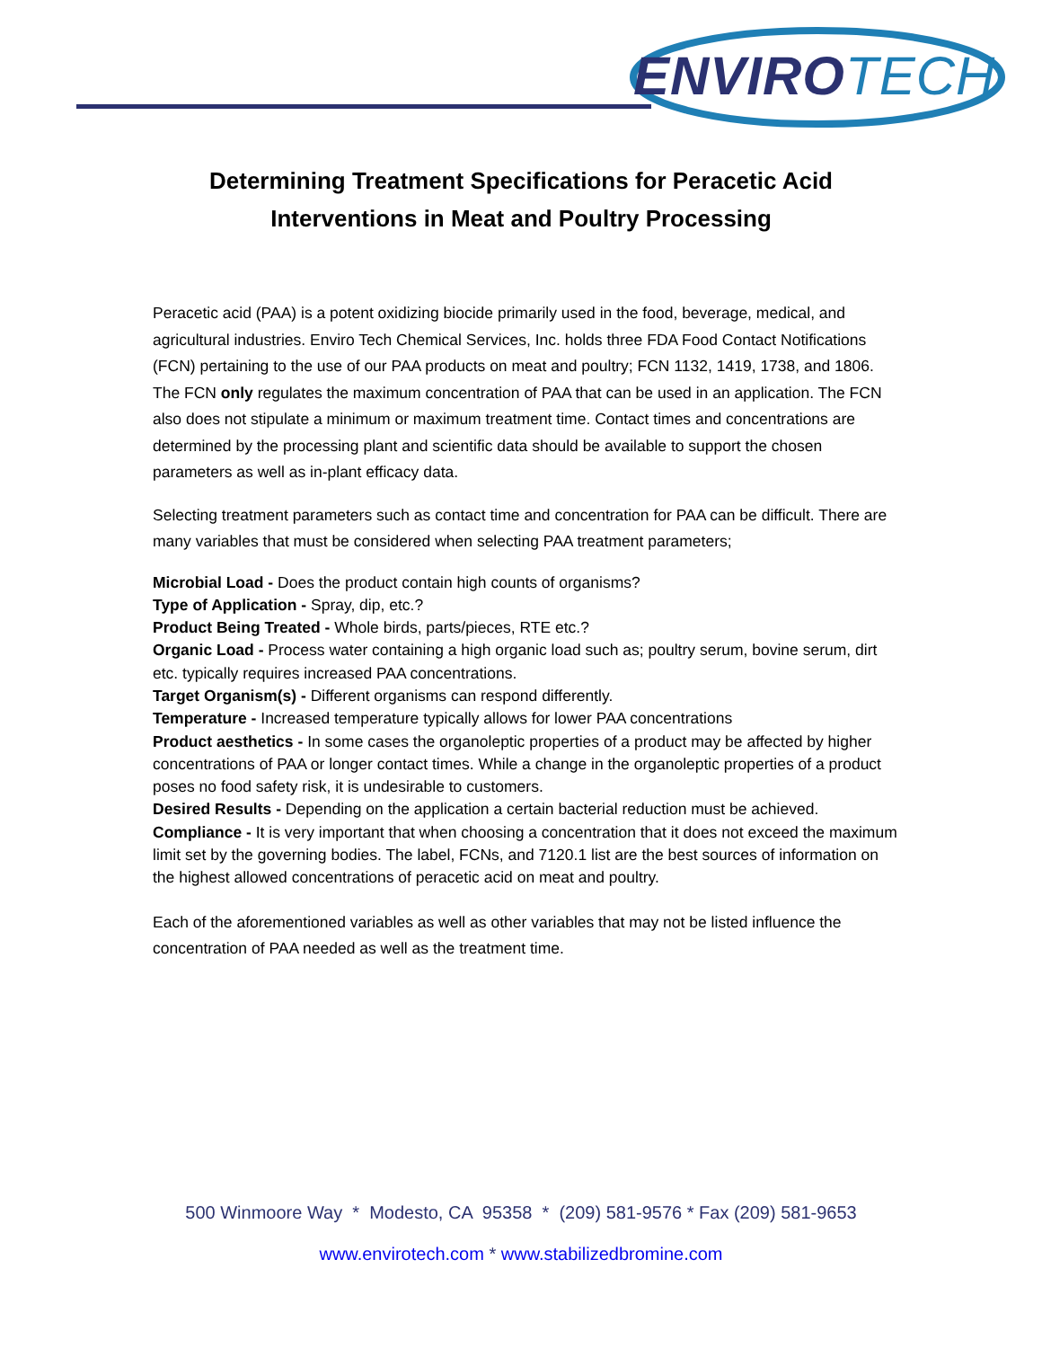ENVIROTECH
Determining Treatment Specifications for Peracetic Acid
Interventions in Meat and Poultry Processing
Peracetic acid (PAA) is a potent oxidizing biocide primarily used in the food, beverage, medical, and agricultural industries. Enviro Tech Chemical Services, Inc. holds three FDA Food Contact Notifications (FCN) pertaining to the use of our PAA products on meat and poultry; FCN 1132, 1419, 1738, and 1806. The FCN only regulates the maximum concentration of PAA that can be used in an application. The FCN also does not stipulate a minimum or maximum treatment time. Contact times and concentrations are determined by the processing plant and scientific data should be available to support the chosen parameters as well as in-plant efficacy data.
Selecting treatment parameters such as contact time and concentration for PAA can be difficult. There are many variables that must be considered when selecting PAA treatment parameters;
Microbial Load - Does the product contain high counts of organisms?
Type of Application - Spray, dip, etc.?
Product Being Treated - Whole birds, parts/pieces, RTE etc.?
Organic Load - Process water containing a high organic load such as; poultry serum, bovine serum, dirt etc. typically requires increased PAA concentrations.
Target Organism(s) - Different organisms can respond differently.
Temperature - Increased temperature typically allows for lower PAA concentrations
Product aesthetics - In some cases the organoleptic properties of a product may be affected by higher concentrations of PAA or longer contact times. While a change in the organoleptic properties of a product poses no food safety risk, it is undesirable to customers.
Desired Results - Depending on the application a certain bacterial reduction must be achieved.
Compliance - It is very important that when choosing a concentration that it does not exceed the maximum limit set by the governing bodies. The label, FCNs, and 7120.1 list are the best sources of information on the highest allowed concentrations of peracetic acid on meat and poultry.
Each of the aforementioned variables as well as other variables that may not be listed influence the concentration of PAA needed as well as the treatment time.
500 Winmoore Way * Modesto, CA 95358 * (209) 581-9576 * Fax (209) 581-9653
www.envirotech.com * www.stabilizedbromine.com